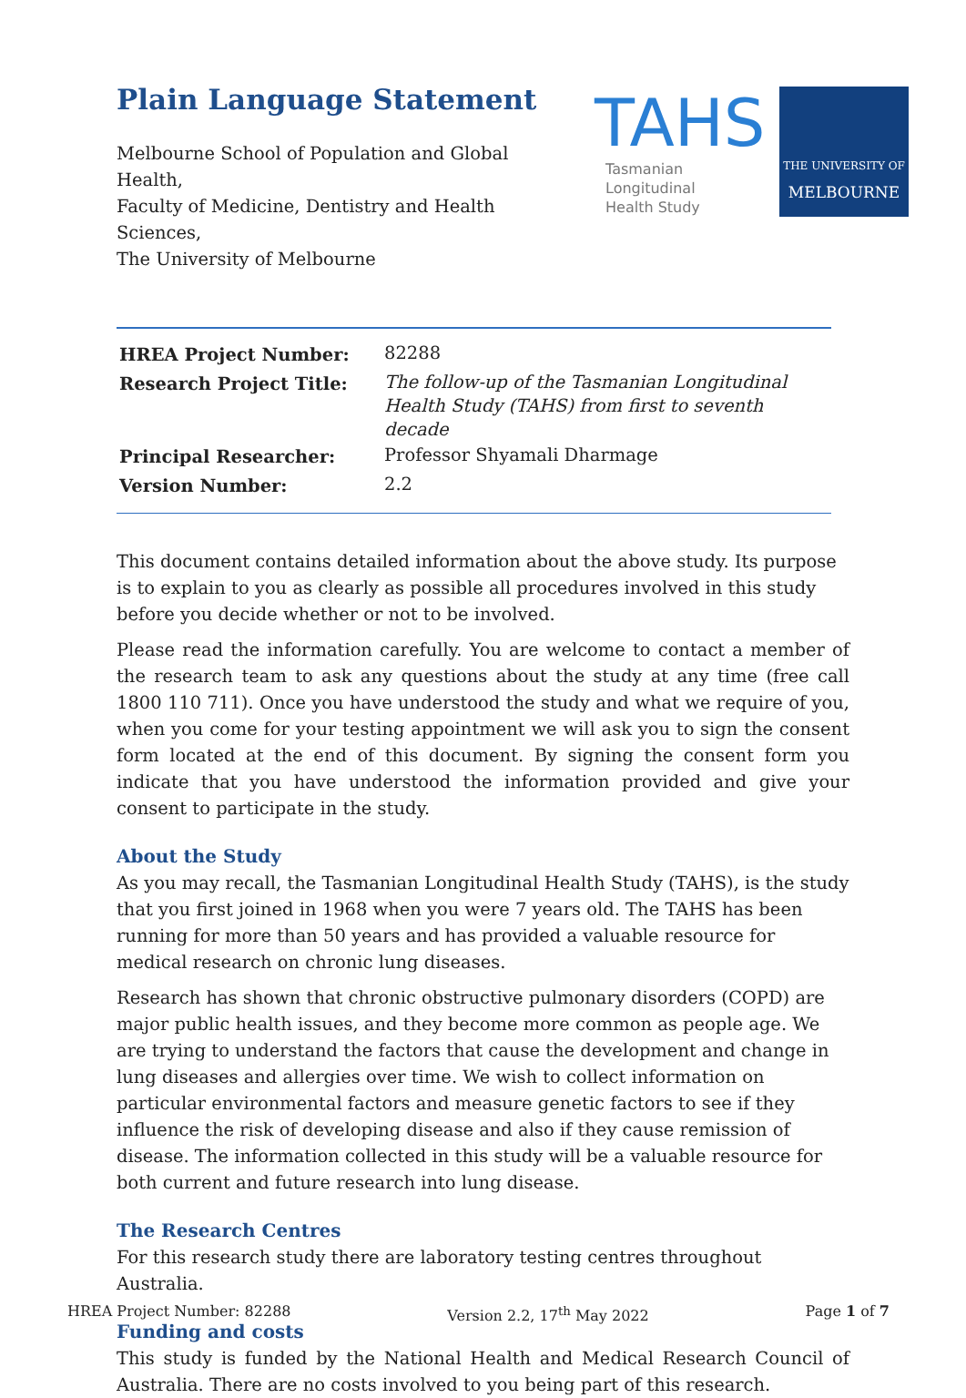Plain Language Statement
Melbourne School of Population and Global Health,
Faculty of Medicine, Dentistry and Health Sciences,
The University of Melbourne
TAHS
Tasmanian Longitudinal
Health Study
THE UNIVERSITY OF
MELBOURNE
| HREA Project Number: | 82288 |
| Research Project Title: | The follow-up of the Tasmanian Longitudinal Health Study (TAHS) from first to seventh decade |
| Principal Researcher: | Professor Shyamali Dharmage |
| Version Number: | 2.2 |
This document contains detailed information about the above study. Its purpose is to explain to you as clearly as possible all procedures involved in this study before you decide whether or not to be involved.
Please read the information carefully. You are welcome to contact a member of the research team to ask any questions about the study at any time (free call 1800 110 711). Once you have understood the study and what we require of you, when you come for your testing appointment we will ask you to sign the consent form located at the end of this document. By signing the consent form you indicate that you have understood the information provided and give your consent to participate in the study.
About the Study
As you may recall, the Tasmanian Longitudinal Health Study (TAHS), is the study that you first joined in 1968 when you were 7 years old. The TAHS has been running for more than 50 years and has provided a valuable resource for medical research on chronic lung diseases.
Research has shown that chronic obstructive pulmonary disorders (COPD) are major public health issues, and they become more common as people age. We are trying to understand the factors that cause the development and change in lung diseases and allergies over time. We wish to collect information on particular environmental factors and measure genetic factors to see if they influence the risk of developing disease and also if they cause remission of disease. The information collected in this study will be a valuable resource for both current and future research into lung disease.
The Research Centres
For this research study there are laboratory testing centres throughout Australia.
Funding and costs
This study is funded by the National Health and Medical Research Council of Australia. There are no costs involved to you being part of this research.
HREA Project Number: 82288 Version 2.2, 17<sup>th</sup> May 2022 Page 1 of 7